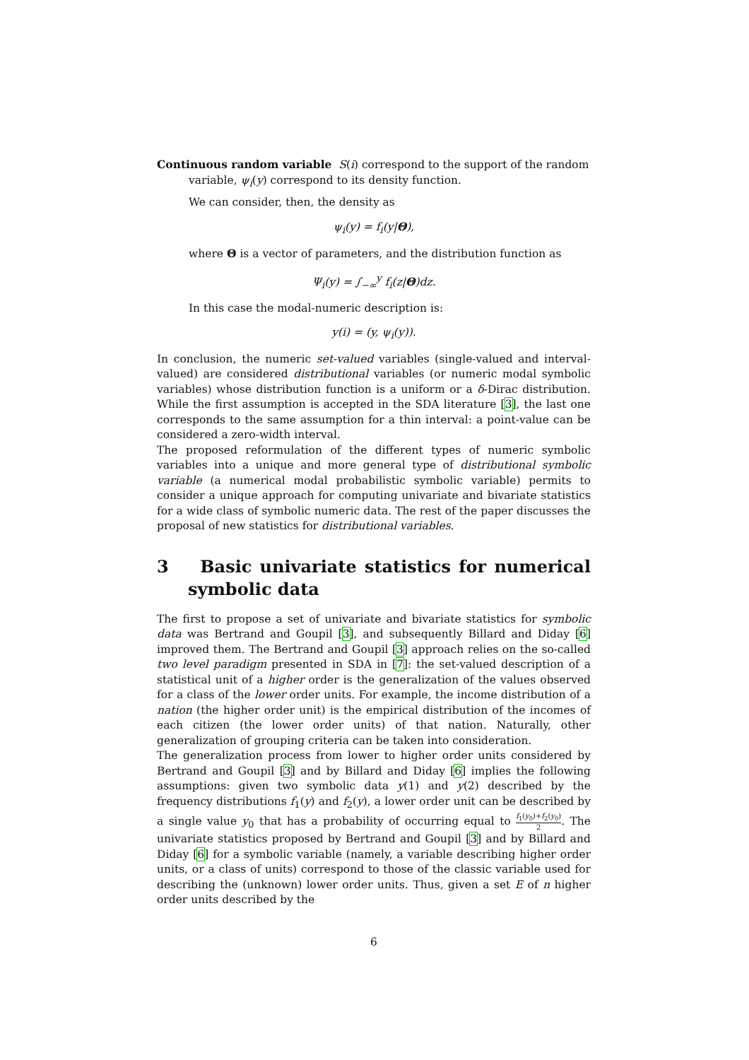Continuous random variable S(i) correspond to the support of the random
variable, ψ<sub>i</sub>(y) correspond to its density function.
We can consider, then, the density as
ψ<sub>i</sub>(y) = f<sub>i</sub>(y|Θ),
where Θ is a vector of parameters, and the distribution function as
Ψ<sub>i</sub>(y) = ∫<sub>−∞</sub><sup>y</sup> f<sub>i</sub>(z|Θ)dz.
In this case the modal-numeric description is:
y(i) = (y, ψ<sub>i</sub>(y)).
In conclusion, the numeric set-valued variables (single-valued and interval-valued) are considered distributional variables (or numeric modal symbolic variables) whose distribution function is a uniform or a δ-Dirac distribution. While the first assumption is accepted in the SDA literature [3], the last one corresponds to the same assumption for a thin interval: a point-value can be considered a zero-width interval.
The proposed reformulation of the different types of numeric symbolic variables into a unique and more general type of distributional symbolic variable (a numerical modal probabilistic symbolic variable) permits to consider a unique approach for computing univariate and bivariate statistics for a wide class of symbolic numeric data. The rest of the paper discusses the proposal of new statistics for distributional variables.
3 Basic univariate statistics for numerical symbolic data
The first to propose a set of univariate and bivariate statistics for symbolic data was Bertrand and Goupil [3], and subsequently Billard and Diday [6] improved them. The Bertrand and Goupil [3] approach relies on the so-called two level paradigm presented in SDA in [7]: the set-valued description of a statistical unit of a higher order is the generalization of the values observed for a class of the lower order units. For example, the income distribution of a nation (the higher order unit) is the empirical distribution of the incomes of each citizen (the lower order units) of that nation. Naturally, other generalization of grouping criteria can be taken into consideration.
The generalization process from lower to higher order units considered by Bertrand and Goupil [3] and by Billard and Diday [6] implies the following assumptions: given two symbolic data y(1) and y(2) described by the frequency distributions f<sub>1</sub>(y) and f<sub>2</sub>(y), a lower order unit can be described by a single value y<sub>0</sub> that has a probability of occurring equal to f<sub>1</sub>(y<sub>0</sub>)+f<sub>2</sub>(y<sub>0</sub>) 2. The univariate statistics proposed by Bertrand and Goupil [3] and by Billard and Diday [6] for a symbolic variable (namely, a variable describing higher order units, or a class of units) correspond to those of the classic variable used for describing the (unknown) lower order units. Thus, given a set E of n higher order units described by the
6